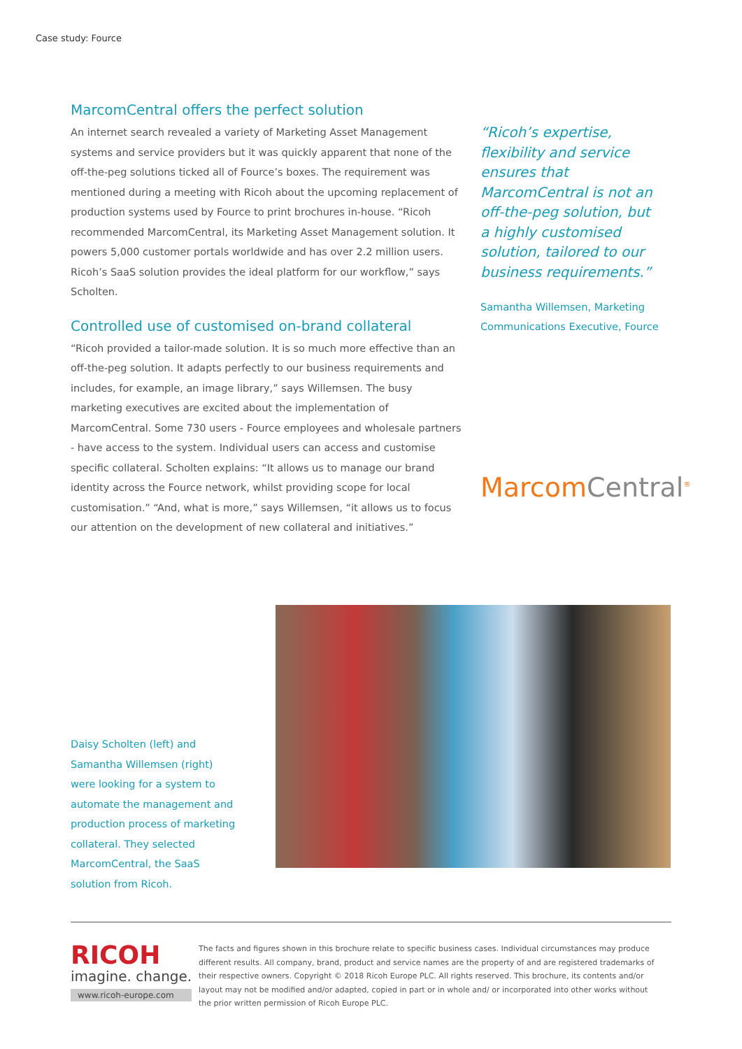Case study: Fource
MarcomCentral offers the perfect solution
An internet search revealed a variety of Marketing Asset Management systems and service providers but it was quickly apparent that none of the off-the-peg solutions ticked all of Fource’s boxes. The requirement was mentioned during a meeting with Ricoh about the upcoming replacement of production systems used by Fource to print brochures in-house. “Ricoh recommended MarcomCentral, its Marketing Asset Management solution. It powers 5,000 customer portals worldwide and has over 2.2 million users. Ricoh’s SaaS solution provides the ideal platform for our workflow,” says Scholten.
Controlled use of customised on-brand collateral
“Ricoh provided a tailor-made solution. It is so much more effective than an off-the-peg solution. It adapts perfectly to our business requirements and includes, for example, an image library,” says Willemsen. The busy marketing executives are excited about the implementation of MarcomCentral. Some 730 users - Fource employees and wholesale partners - have access to the system. Individual users can access and customise specific collateral. Scholten explains: “It allows us to manage our brand identity across the Fource network, whilst providing scope for local customisation.” “And, what is more,” says Willemsen, “it allows us to focus our attention on the development of new collateral and initiatives.”
“Ricoh’s expertise, flexibility and service ensures that MarcomCentral is not an off-the-peg solution, but a highly customised solution, tailored to our business requirements.”
Samantha Willemsen, Marketing Communications Executive, Fource
MarcomCentral<sup>®</sup>
Daisy Scholten (left) and Samantha Willemsen (right) were looking for a system to automate the management and production process of marketing collateral. They selected MarcomCentral, the SaaS solution from Ricoh.
RICOH
imagine. change.
www.ricoh-europe.com
The facts and figures shown in this brochure relate to specific business cases. Individual circumstances may produce different results. All company, brand, product and service names are the property of and are registered trademarks of their respective owners. Copyright © 2018 Ricoh Europe PLC. All rights reserved. This brochure, its contents and/or layout may not be modified and/or adapted, copied in part or in whole and/ or incorporated into other works without the prior written permission of Ricoh Europe PLC.